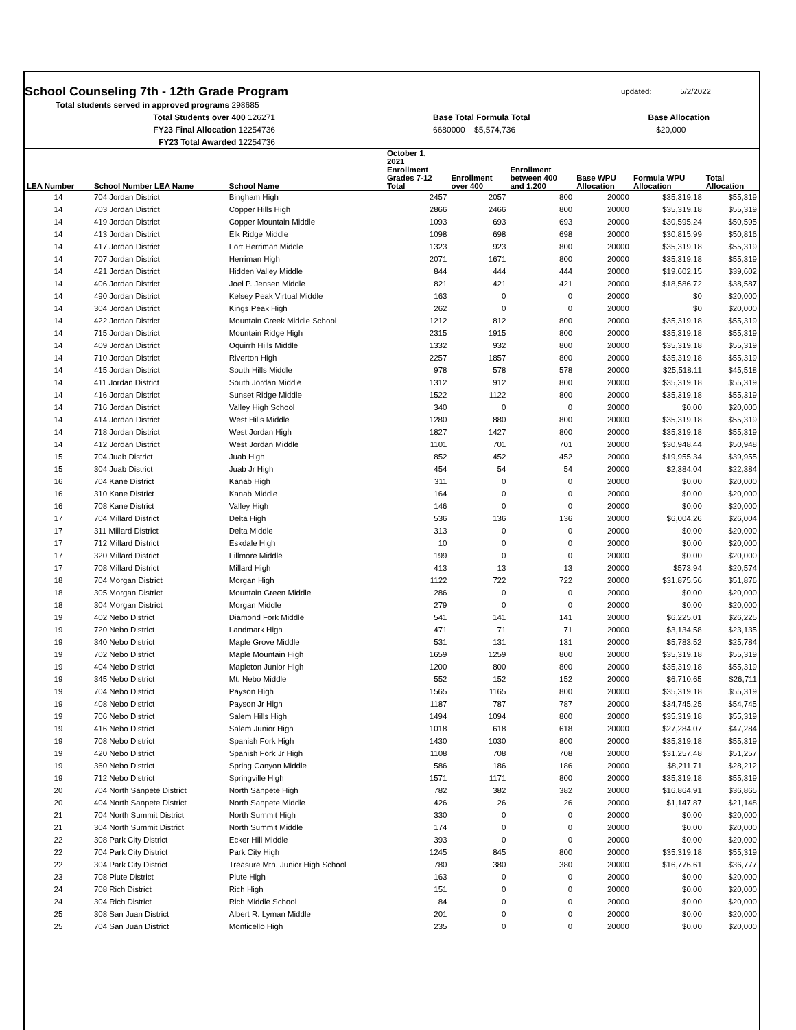School Counseling 7th - 12th Grade Program
updated: 5/2/2022
Total students served in approved programs 298685
Total Students over 400 126271 Base Total Formula Total Base Allocation
FY23 Final Allocation 12254736 6680000 $5,574,736 $20,000
FY23 Total Awarded 12254736
| LEA Number | School Number LEA Name | School Name | October 1, 2021 Enrollment Grades 7-12 Total | Enrollment over 400 | Enrollment between 400 and 1,200 | Base WPU Allocation | Formula WPU Allocation | Total Allocation |
| --- | --- | --- | --- | --- | --- | --- | --- | --- |
| 14 | 704 Jordan District | Bingham High | 2457 | 2057 | 800 | 20000 | $35,319.18 | $55,319 |
| 14 | 703 Jordan District | Copper Hills High | 2866 | 2466 | 800 | 20000 | $35,319.18 | $55,319 |
| 14 | 419 Jordan District | Copper Mountain Middle | 1093 | 693 | 693 | 20000 | $30,595.24 | $50,595 |
| 14 | 413 Jordan District | Elk Ridge Middle | 1098 | 698 | 698 | 20000 | $30,815.99 | $50,816 |
| 14 | 417 Jordan District | Fort Herriman Middle | 1323 | 923 | 800 | 20000 | $35,319.18 | $55,319 |
| 14 | 707 Jordan District | Herriman High | 2071 | 1671 | 800 | 20000 | $35,319.18 | $55,319 |
| 14 | 421 Jordan District | Hidden Valley Middle | 844 | 444 | 444 | 20000 | $19,602.15 | $39,602 |
| 14 | 406 Jordan District | Joel P. Jensen Middle | 821 | 421 | 421 | 20000 | $18,586.72 | $38,587 |
| 14 | 490 Jordan District | Kelsey Peak Virtual Middle | 163 | 0 | 0 | 20000 | $0 | $20,000 |
| 14 | 304 Jordan District | Kings Peak High | 262 | 0 | 0 | 20000 | $0 | $20,000 |
| 14 | 422 Jordan District | Mountain Creek Middle School | 1212 | 812 | 800 | 20000 | $35,319.18 | $55,319 |
| 14 | 715 Jordan District | Mountain Ridge High | 2315 | 1915 | 800 | 20000 | $35,319.18 | $55,319 |
| 14 | 409 Jordan District | Oquirrh Hills Middle | 1332 | 932 | 800 | 20000 | $35,319.18 | $55,319 |
| 14 | 710 Jordan District | Riverton High | 2257 | 1857 | 800 | 20000 | $35,319.18 | $55,319 |
| 14 | 415 Jordan District | South Hills Middle | 978 | 578 | 578 | 20000 | $25,518.11 | $45,518 |
| 14 | 411 Jordan District | South Jordan Middle | 1312 | 912 | 800 | 20000 | $35,319.18 | $55,319 |
| 14 | 416 Jordan District | Sunset Ridge Middle | 1522 | 1122 | 800 | 20000 | $35,319.18 | $55,319 |
| 14 | 716 Jordan District | Valley High School | 340 | 0 | 0 | 20000 | $0.00 | $20,000 |
| 14 | 414 Jordan District | West Hills Middle | 1280 | 880 | 800 | 20000 | $35,319.18 | $55,319 |
| 14 | 718 Jordan District | West Jordan High | 1827 | 1427 | 800 | 20000 | $35,319.18 | $55,319 |
| 14 | 412 Jordan District | West Jordan Middle | 1101 | 701 | 701 | 20000 | $30,948.44 | $50,948 |
| 15 | 704 Juab District | Juab High | 852 | 452 | 452 | 20000 | $19,955.34 | $39,955 |
| 15 | 304 Juab District | Juab Jr High | 454 | 54 | 54 | 20000 | $2,384.04 | $22,384 |
| 16 | 704 Kane District | Kanab High | 311 | 0 | 0 | 20000 | $0.00 | $20,000 |
| 16 | 310 Kane District | Kanab Middle | 164 | 0 | 0 | 20000 | $0.00 | $20,000 |
| 16 | 708 Kane District | Valley High | 146 | 0 | 0 | 20000 | $0.00 | $20,000 |
| 17 | 704 Millard District | Delta High | 536 | 136 | 136 | 20000 | $6,004.26 | $26,004 |
| 17 | 311 Millard District | Delta Middle | 313 | 0 | 0 | 20000 | $0.00 | $20,000 |
| 17 | 712 Millard District | Eskdale High | 10 | 0 | 0 | 20000 | $0.00 | $20,000 |
| 17 | 320 Millard District | Fillmore Middle | 199 | 0 | 0 | 20000 | $0.00 | $20,000 |
| 17 | 708 Millard District | Millard High | 413 | 13 | 13 | 20000 | $573.94 | $20,574 |
| 18 | 704 Morgan District | Morgan High | 1122 | 722 | 722 | 20000 | $31,875.56 | $51,876 |
| 18 | 305 Morgan District | Mountain Green Middle | 286 | 0 | 0 | 20000 | $0.00 | $20,000 |
| 18 | 304 Morgan District | Morgan Middle | 279 | 0 | 0 | 20000 | $0.00 | $20,000 |
| 19 | 402 Nebo District | Diamond Fork Middle | 541 | 141 | 141 | 20000 | $6,225.01 | $26,225 |
| 19 | 720 Nebo District | Landmark High | 471 | 71 | 71 | 20000 | $3,134.58 | $23,135 |
| 19 | 340 Nebo District | Maple Grove Middle | 531 | 131 | 131 | 20000 | $5,783.52 | $25,784 |
| 19 | 702 Nebo District | Maple Mountain High | 1659 | 1259 | 800 | 20000 | $35,319.18 | $55,319 |
| 19 | 404 Nebo District | Mapleton Junior High | 1200 | 800 | 800 | 20000 | $35,319.18 | $55,319 |
| 19 | 345 Nebo District | Mt. Nebo Middle | 552 | 152 | 152 | 20000 | $6,710.65 | $26,711 |
| 19 | 704 Nebo District | Payson High | 1565 | 1165 | 800 | 20000 | $35,319.18 | $55,319 |
| 19 | 408 Nebo District | Payson Jr High | 1187 | 787 | 787 | 20000 | $34,745.25 | $54,745 |
| 19 | 706 Nebo District | Salem Hills High | 1494 | 1094 | 800 | 20000 | $35,319.18 | $55,319 |
| 19 | 416 Nebo District | Salem Junior High | 1018 | 618 | 618 | 20000 | $27,284.07 | $47,284 |
| 19 | 708 Nebo District | Spanish Fork High | 1430 | 1030 | 800 | 20000 | $35,319.18 | $55,319 |
| 19 | 420 Nebo District | Spanish Fork Jr High | 1108 | 708 | 708 | 20000 | $31,257.48 | $51,257 |
| 19 | 360 Nebo District | Spring Canyon Middle | 586 | 186 | 186 | 20000 | $8,211.71 | $28,212 |
| 19 | 712 Nebo District | Springville High | 1571 | 1171 | 800 | 20000 | $35,319.18 | $55,319 |
| 20 | 704 North Sanpete District | North Sanpete High | 782 | 382 | 382 | 20000 | $16,864.91 | $36,865 |
| 20 | 404 North Sanpete District | North Sanpete Middle | 426 | 26 | 26 | 20000 | $1,147.87 | $21,148 |
| 21 | 704 North Summit District | North Summit High | 330 | 0 | 0 | 20000 | $0.00 | $20,000 |
| 21 | 304 North Summit District | North Summit Middle | 174 | 0 | 0 | 20000 | $0.00 | $20,000 |
| 22 | 308 Park City District | Ecker Hill Middle | 393 | 0 | 0 | 20000 | $0.00 | $20,000 |
| 22 | 704 Park City District | Park City High | 1245 | 845 | 800 | 20000 | $35,319.18 | $55,319 |
| 22 | 304 Park City District | Treasure Mtn. Junior High School | 780 | 380 | 380 | 20000 | $16,776.61 | $36,777 |
| 23 | 708 Piute District | Piute High | 163 | 0 | 0 | 20000 | $0.00 | $20,000 |
| 24 | 708 Rich District | Rich High | 151 | 0 | 0 | 20000 | $0.00 | $20,000 |
| 24 | 304 Rich District | Rich Middle School | 84 | 0 | 0 | 20000 | $0.00 | $20,000 |
| 25 | 308 San Juan District | Albert R. Lyman Middle | 201 | 0 | 0 | 20000 | $0.00 | $20,000 |
| 25 | 704 San Juan District | Monticello High | 235 | 0 | 0 | 20000 | $0.00 | $20,000 |